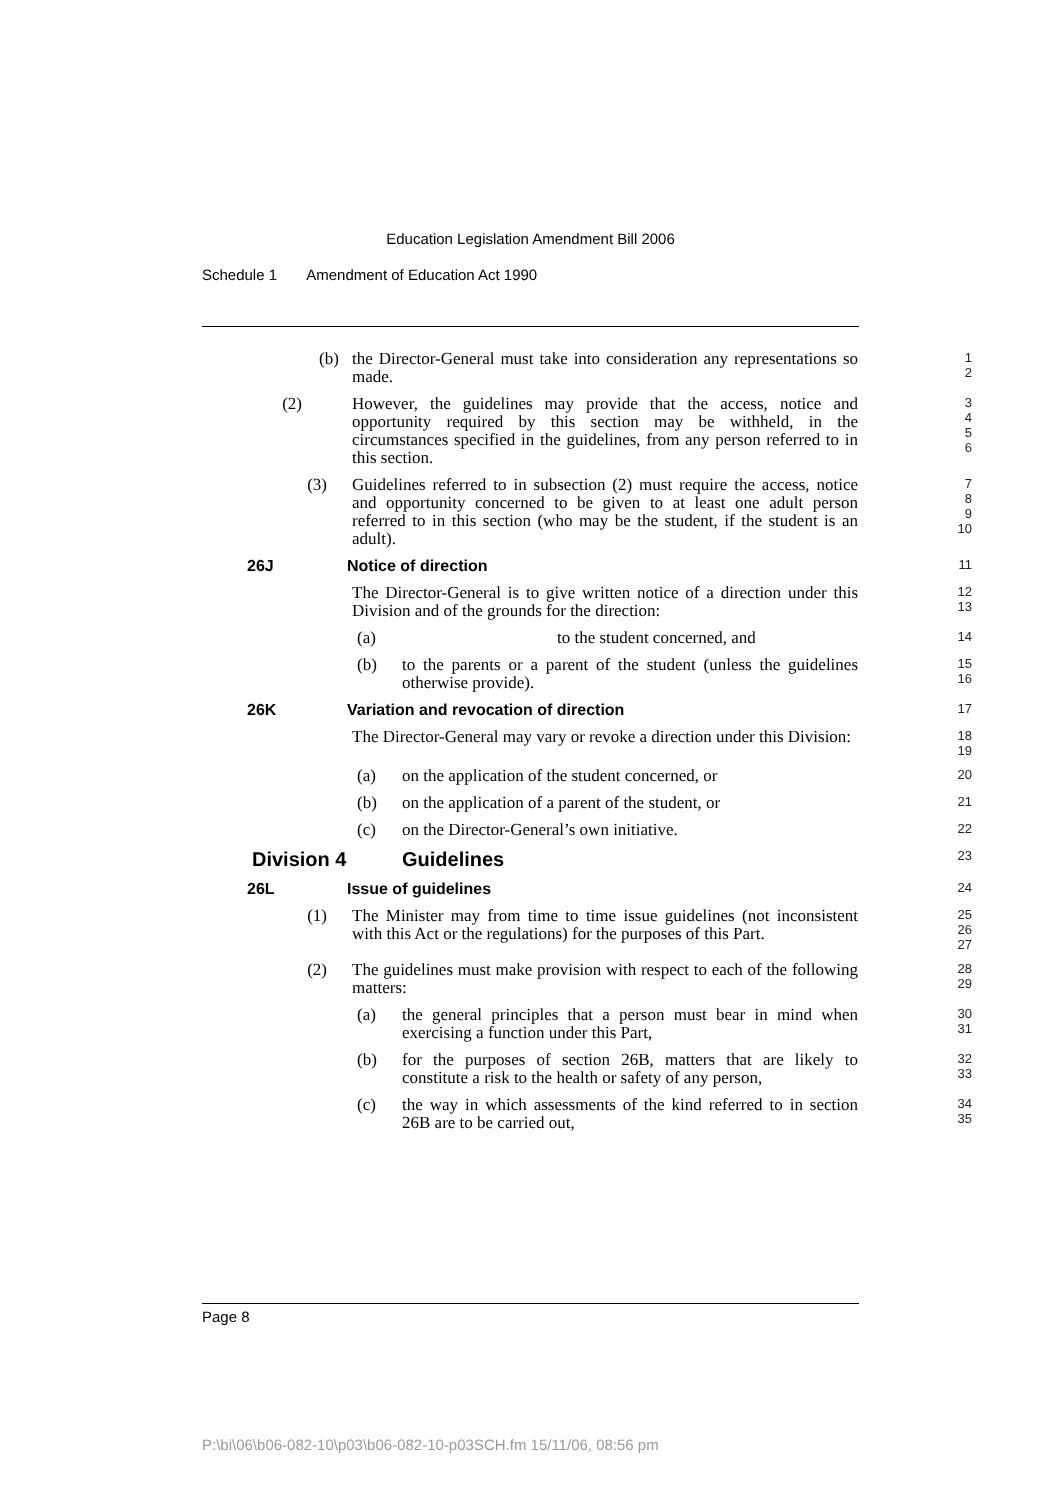Education Legislation Amendment Bill 2006
Schedule 1 Amendment of Education Act 1990
(b) the Director-General must take into consideration any representations so made.
1
2
(2) However, the guidelines may provide that the access, notice and opportunity required by this section may be withheld, in the circumstances specified in the guidelines, from any person referred to in this section.
3
4
5
6
(3) Guidelines referred to in subsection (2) must require the access, notice and opportunity concerned to be given to at least one adult person referred to in this section (who may be the student, if the student is an adult).
7
8
9
10
26J Notice of direction
11
The Director-General is to give written notice of a direction under this Division and of the grounds for the direction:
12
13
(a) to the student concerned, and
14
(b) to the parents or a parent of the student (unless the guidelines otherwise provide).
15
16
26K Variation and revocation of direction
17
The Director-General may vary or revoke a direction under this Division:
18
19
(a) on the application of the student concerned, or
20
(b) on the application of a parent of the student, or
21
(c) on the Director-General’s own initiative.
22
Division 4 Guidelines
23
26L Issue of guidelines
24
(1) The Minister may from time to time issue guidelines (not inconsistent with this Act or the regulations) for the purposes of this Part.
25
26
27
(2) The guidelines must make provision with respect to each of the following matters:
28
29
(a) the general principles that a person must bear in mind when exercising a function under this Part,
30
31
(b) for the purposes of section 26B, matters that are likely to constitute a risk to the health or safety of any person,
32
33
(c) the way in which assessments of the kind referred to in section 26B are to be carried out,
34
35
Page 8
P:\bi\06\b06-082-10\p03\b06-082-10-p03SCH.fm 15/11/06, 08:56 pm